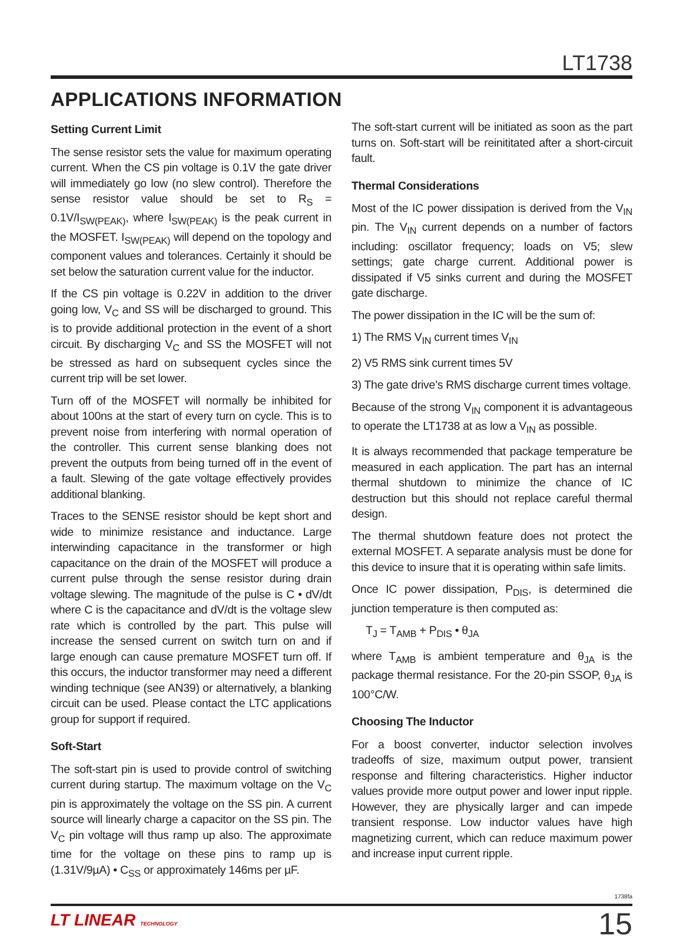LT1738
APPLICATIONS INFORMATION
Setting Current Limit
The sense resistor sets the value for maximum operating current. When the CS pin voltage is 0.1V the gate driver will immediately go low (no slew control). Therefore the sense resistor value should be set to R<sub>S</sub> = 0.1V/I<sub>SW(PEAK)</sub>, where I<sub>SW(PEAK)</sub> is the peak current in the MOSFET. I<sub>SW(PEAK)</sub> will depend on the topology and component values and tolerances. Certainly it should be set below the saturation current value for the inductor.
If the CS pin voltage is 0.22V in addition to the driver going low, V<sub>C</sub> and SS will be discharged to ground. This is to provide additional protection in the event of a short circuit. By discharging V<sub>C</sub> and SS the MOSFET will not be stressed as hard on subsequent cycles since the current trip will be set lower.
Turn off of the MOSFET will normally be inhibited for about 100ns at the start of every turn on cycle. This is to prevent noise from interfering with normal operation of the controller. This current sense blanking does not prevent the outputs from being turned off in the event of a fault. Slewing of the gate voltage effectively provides additional blanking.
Traces to the SENSE resistor should be kept short and wide to minimize resistance and inductance. Large interwinding capacitance in the transformer or high capacitance on the drain of the MOSFET will produce a current pulse through the sense resistor during drain voltage slewing. The magnitude of the pulse is C • dV/dt where C is the capacitance and dV/dt is the voltage slew rate which is controlled by the part. This pulse will increase the sensed current on switch turn on and if large enough can cause premature MOSFET turn off. If this occurs, the inductor transformer may need a different winding technique (see AN39) or alternatively, a blanking circuit can be used. Please contact the LTC applications group for support if required.
Soft-Start
The soft-start pin is used to provide control of switching current during startup. The maximum voltage on the V<sub>C</sub> pin is approximately the voltage on the SS pin. A current source will linearly charge a capacitor on the SS pin. The V<sub>C</sub> pin voltage will thus ramp up also. The approximate time for the voltage on these pins to ramp up is (1.31V/9µA) • C<sub>SS</sub> or approximately 146ms per µF.
The soft-start current will be initiated as soon as the part turns on. Soft-start will be reinititated after a short-circuit fault.
Thermal Considerations
Most of the IC power dissipation is derived from the V<sub>IN</sub> pin. The V<sub>IN</sub> current depends on a number of factors including: oscillator frequency; loads on V5; slew settings; gate charge current. Additional power is dissipated if V5 sinks current and during the MOSFET gate discharge.
The power dissipation in the IC will be the sum of:
1) The RMS V<sub>IN</sub> current times V<sub>IN</sub>
2) V5 RMS sink current times 5V
3) The gate drive’s RMS discharge current times voltage.
Because of the strong V<sub>IN</sub> component it is advantageous to operate the LT1738 at as low a V<sub>IN</sub> as possible.
It is always recommended that package temperature be measured in each application. The part has an internal thermal shutdown to minimize the chance of IC destruction but this should not replace careful thermal design.
The thermal shutdown feature does not protect the external MOSFET. A separate analysis must be done for this device to insure that it is operating within safe limits.
Once IC power dissipation, P<sub>DIS</sub>, is determined die junction temperature is then computed as:
T<sub>J</sub> = T<sub>AMB</sub> + P<sub>DIS</sub> • θ<sub>JA</sub>
where T<sub>AMB</sub> is ambient temperature and θ<sub>JA</sub> is the package thermal resistance. For the 20-pin SSOP, θ<sub>JA</sub> is 100°C/W.
Choosing The Inductor
For a boost converter, inductor selection involves tradeoffs of size, maximum output power, transient response and filtering characteristics. Higher inductor values provide more output power and lower input ripple. However, they are physically larger and can impede transient response. Low inductor values have high magnetizing current, which can reduce maximum power and increase input current ripple.
1738fa
LT LINEAR TECHNOLOGY 15